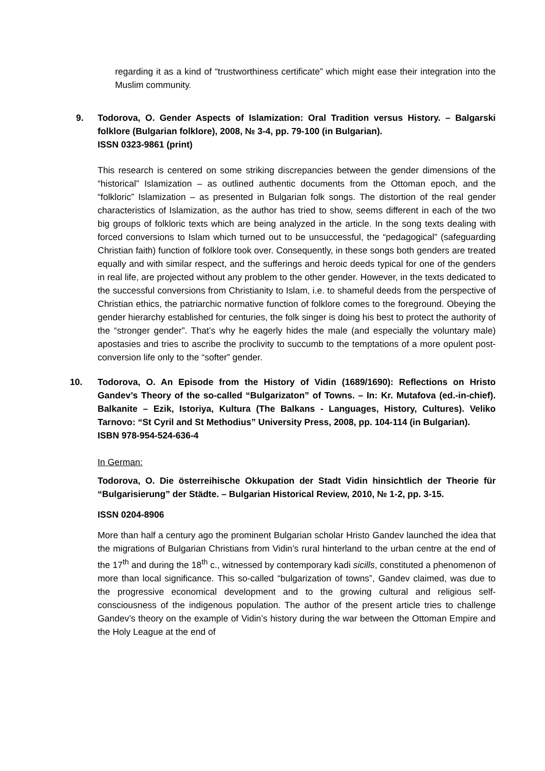regarding it as a kind of “trustworthiness certificate” which might ease their integration into the Muslim community.
9. Todorova, O. Gender Aspects of Islamization: Oral Tradition versus History. – Balgarski folklore (Bulgarian folklore), 2008, № 3-4, pp. 79-100 (in Bulgarian).
ISSN 0323-9861 (print)
This research is centered on some striking discrepancies between the gender dimensions of the “historical” Islamization – as outlined authentic documents from the Ottoman epoch, and the “folkloric” Islamization – as presented in Bulgarian folk songs. The distortion of the real gender characteristics of Islamization, as the author has tried to show, seems different in each of the two big groups of folkloric texts which are being analyzed in the article. In the song texts dealing with forced conversions to Islam which turned out to be unsuccessful, the “pedagogical” (safeguarding Christian faith) function of folklore took over. Consequently, in these songs both genders are treated equally and with similar respect, and the sufferings and heroic deeds typical for one of the genders in real life, are projected without any problem to the other gender. However, in the texts dedicated to the successful conversions from Christianity to Islam, i.e. to shameful deeds from the perspective of Christian ethics, the patriarchic normative function of folklore comes to the foreground. Obeying the gender hierarchy established for centuries, the folk singer is doing his best to protect the authority of the “stronger gender”. That’s why he eagerly hides the male (and especially the voluntary male) apostasies and tries to ascribe the proclivity to succumb to the temptations of a more opulent post-conversion life only to the “softer” gender.
10. Todorova, O. An Episode from the History of Vidin (1689/1690): Reflections on Hristo Gandev’s Theory of the so-called “Bulgarizaton” of Towns. – In: Kr. Mutafova (ed.-in-chief). Balkanite – Ezik, Istoriya, Kultura (The Balkans - Languages, History, Cultures). Veliko Tarnovo: “St Cyril and St Methodius” University Press, 2008, pp. 104-114 (in Bulgarian).
ISBN 978-954-524-636-4
In German:
Todorova, O. Die österreihische Okkupation der Stadt Vidin hinsichtlich der Theorie für “Bulgarisierung” der Städte. – Bulgarian Historical Review, 2010, № 1-2, pp. 3-15.
ISSN 0204-8906
More than half a century ago the prominent Bulgarian scholar Hristo Gandev launched the idea that the migrations of Bulgarian Christians from Vidin’s rural hinterland to the urban centre at the end of the 17<sup>th</sup> and during the 18<sup>th</sup> c., witnessed by contemporary kadi sicills, constituted a phenomenon of more than local significance. This so-called “bulgarization of towns”, Gandev claimed, was due to the progressive economical development and to the growing cultural and religious self-consciousness of the indigenous population. The author of the present article tries to challenge Gandev’s theory on the example of Vidin’s history during the war between the Ottoman Empire and the Holy League at the end of